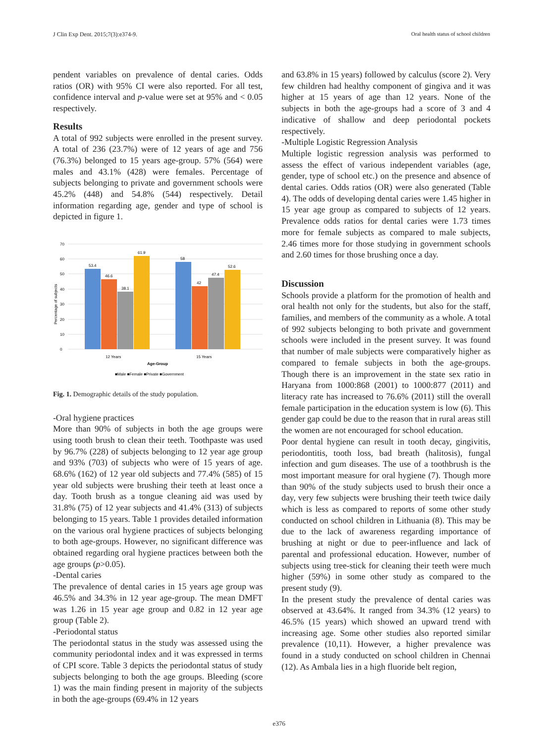J Clin Exp Dent. 2015;7(3):e374-9. Oral health status of school children
pendent variables on prevalence of dental caries. Odds ratios (OR) with 95% CI were also reported. For all test, confidence interval and p-value were set at 95% and < 0.05 respectively.
Results
A total of 992 subjects were enrolled in the present survey. A total of 236 (23.7%) were of 12 years of age and 756 (76.3%) belonged to 15 years age-group. 57% (564) were males and 43.1% (428) were females. Percentage of subjects belonging to private and government schools were 45.2% (448) and 54.8% (544) respectively. Detail information regarding age, gender and type of school is depicted in figure 1.
0
10
20
30
40
50
60
70
Percentage of subjects
53.4
46.6
38.1
61.9
58
42
47.4
52.6
12 Years
15 Years
Age-Group
■Male ■Female ■Private ■Government
Fig. 1. Demographic details of the study population.
-Oral hygiene practices
More than 90% of subjects in both the age groups were using tooth brush to clean their teeth. Toothpaste was used by 96.7% (228) of subjects belonging to 12 year age group and 93% (703) of subjects who were of 15 years of age. 68.6% (162) of 12 year old subjects and 77.4% (585) of 15 year old subjects were brushing their teeth at least once a day. Tooth brush as a tongue cleaning aid was used by 31.8% (75) of 12 year subjects and 41.4% (313) of subjects belonging to 15 years. Table 1 provides detailed information on the various oral hygiene practices of subjects belonging to both age-groups. However, no significant difference was obtained regarding oral hygiene practices between both the age groups (p>0.05).
-Dental caries
The prevalence of dental caries in 15 years age group was 46.5% and 34.3% in 12 year age-group. The mean DMFT was 1.26 in 15 year age group and 0.82 in 12 year age group (Table 2).
-Periodontal status
The periodontal status in the study was assessed using the community periodontal index and it was expressed in terms of CPI score. Table 3 depicts the periodontal status of study subjects belonging to both the age groups. Bleeding (score 1) was the main finding present in majority of the subjects in both the age-groups (69.4% in 12 years
and 63.8% in 15 years) followed by calculus (score 2). Very few children had healthy component of gingiva and it was higher at 15 years of age than 12 years. None of the subjects in both the age-groups had a score of 3 and 4 indicative of shallow and deep periodontal pockets respectively.
-Multiple Logistic Regression Analysis
Multiple logistic regression analysis was performed to assess the effect of various independent variables (age, gender, type of school etc.) on the presence and absence of dental caries. Odds ratios (OR) were also generated (Table 4). The odds of developing dental caries were 1.45 higher in 15 year age group as compared to subjects of 12 years. Prevalence odds ratios for dental caries were 1.73 times more for female subjects as compared to male subjects, 2.46 times more for those studying in government schools and 2.60 times for those brushing once a day.
Discussion
Schools provide a platform for the promotion of health and oral health not only for the students, but also for the staff, families, and members of the community as a whole. A total of 992 subjects belonging to both private and government schools were included in the present survey. It was found that number of male subjects were comparatively higher as compared to female subjects in both the age-groups. Though there is an improvement in the state sex ratio in Haryana from 1000:868 (2001) to 1000:877 (2011) and literacy rate has increased to 76.6% (2011) still the overall female participation in the education system is low (6). This gender gap could be due to the reason that in rural areas still the women are not encouraged for school education.
Poor dental hygiene can result in tooth decay, gingivitis, periodontitis, tooth loss, bad breath (halitosis), fungal infection and gum diseases. The use of a toothbrush is the most important measure for oral hygiene (7). Though more than 90% of the study subjects used to brush their once a day, very few subjects were brushing their teeth twice daily which is less as compared to reports of some other study conducted on school children in Lithuania (8). This may be due to the lack of awareness regarding importance of brushing at night or due to peer-influence and lack of parental and professional education. However, number of subjects using tree-stick for cleaning their teeth were much higher (59%) in some other study as compared to the present study (9).
In the present study the prevalence of dental caries was observed at 43.64%. It ranged from 34.3% (12 years) to 46.5% (15 years) which showed an upward trend with increasing age. Some other studies also reported similar prevalence (10,11). However, a higher prevalence was found in a study conducted on school children in Chennai (12). As Ambala lies in a high fluoride belt region,
e376